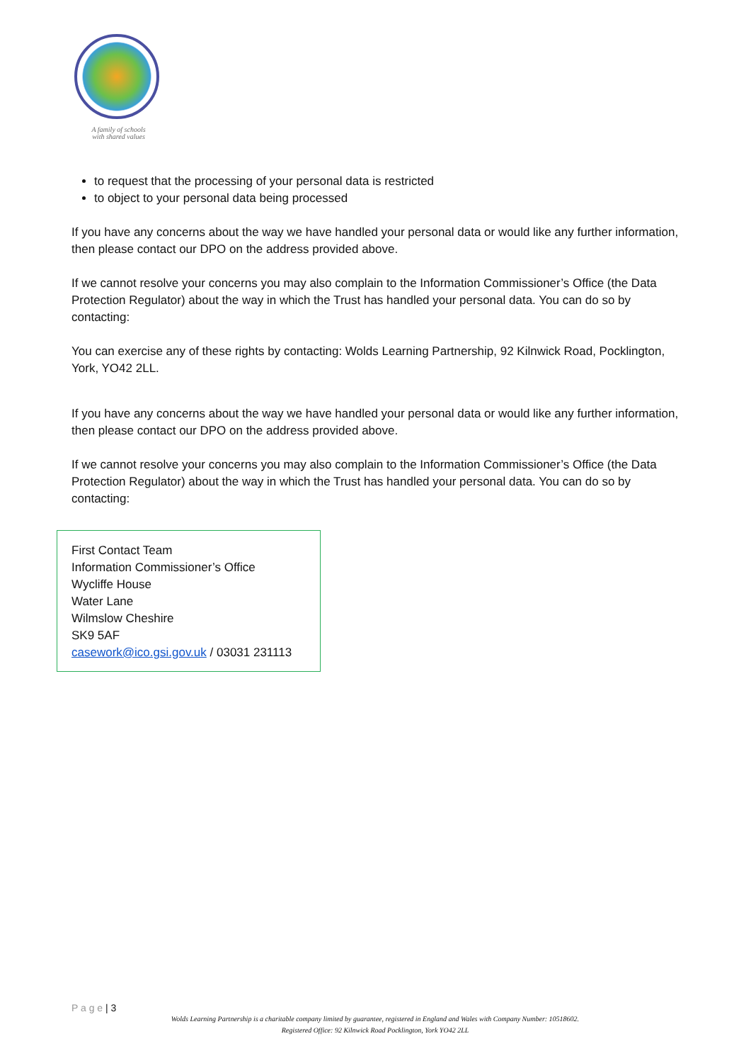A family of schools
with shared values
to request that the processing of your personal data is restricted
to object to your personal data being processed
If you have any concerns about the way we have handled your personal data or would like any further information, then please contact our DPO on the address provided above.
If we cannot resolve your concerns you may also complain to the Information Commissioner’s Office (the Data Protection Regulator) about the way in which the Trust has handled your personal data. You can do so by contacting:
You can exercise any of these rights by contacting: Wolds Learning Partnership, 92 Kilnwick Road, Pocklington, York, YO42 2LL.
If you have any concerns about the way we have handled your personal data or would like any further information, then please contact our DPO on the address provided above.
If we cannot resolve your concerns you may also complain to the Information Commissioner’s Office (the Data Protection Regulator) about the way in which the Trust has handled your personal data. You can do so by contacting:
First Contact Team
Information Commissioner’s Office
Wycliffe House
Water Lane
Wilmslow Cheshire
SK9 5AF
casework@ico.gsi.gov.uk / 03031 231113
P a g e | 3
Wolds Learning Partnership is a charitable company limited by guarantee, registered in England and Wales with Company Number: 10518602.
Registered Office: 92 Kilnwick Road Pocklington, York YO42 2LL